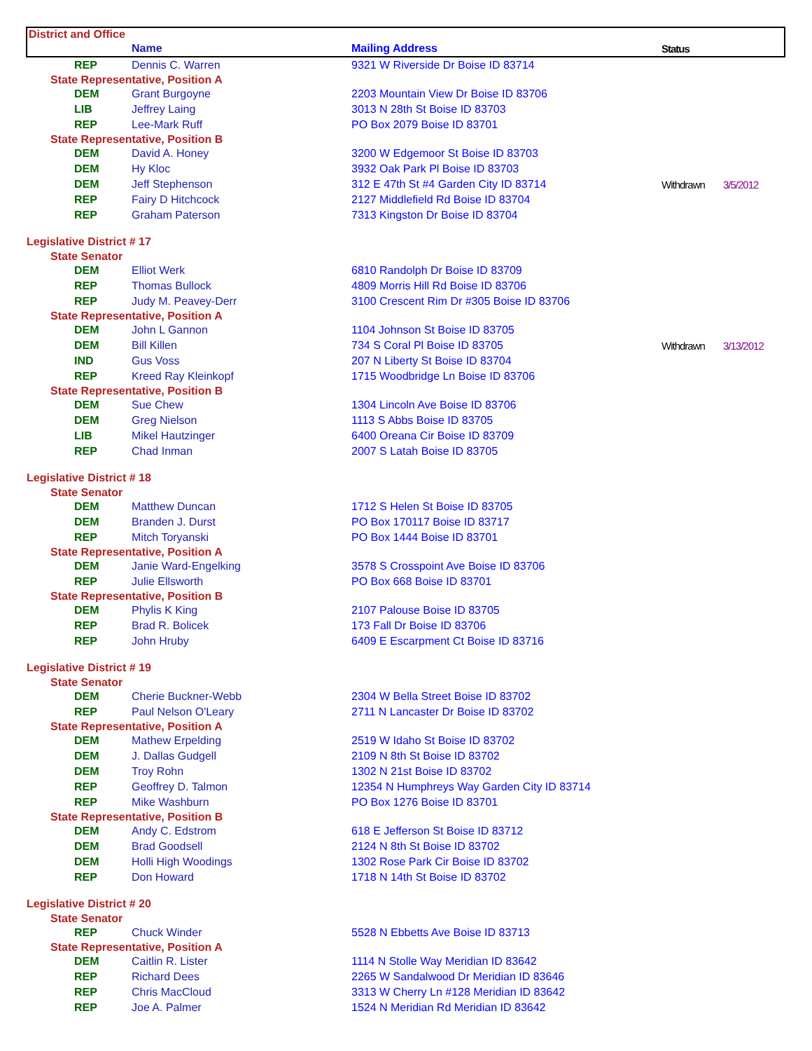| District and Office | | | | |
| --- | --- | --- | --- | --- |
| | Name | Mailing Address | Status | |
| REP | Dennis C. Warren | 9321 W Riverside Dr Boise ID 83714 | | |
| State Representative, Position A | | | | |
| DEM | Grant Burgoyne | 2203 Mountain View Dr Boise ID 83706 | | |
| LIB | Jeffrey Laing | 3013 N 28th St Boise ID 83703 | | |
| REP | Lee-Mark Ruff | PO Box 2079 Boise ID 83701 | | |
| State Representative, Position B | | | | |
| DEM | David A. Honey | 3200 W Edgemoor St Boise ID 83703 | | |
| DEM | Hy Kloc | 3932 Oak Park Pl Boise ID 83703 | | |
| DEM | Jeff Stephenson | 312 E 47th St #4 Garden City ID 83714 | Withdrawn | 3/5/2012 |
| REP | Fairy D Hitchcock | 2127 Middlefield Rd Boise ID 83704 | | |
| REP | Graham Paterson | 7313 Kingston Dr Boise ID 83704 | | |
| Legislative District # 17 | | | | |
| State Senator | | | | |
| DEM | Elliot Werk | 6810 Randolph Dr Boise ID 83709 | | |
| REP | Thomas Bullock | 4809 Morris Hill Rd Boise ID 83706 | | |
| REP | Judy M. Peavey-Derr | 3100 Crescent Rim Dr #305 Boise ID 83706 | | |
| State Representative, Position A | | | | |
| DEM | John L Gannon | 1104 Johnson St Boise ID 83705 | | |
| DEM | Bill Killen | 734 S Coral Pl Boise ID 83705 | Withdrawn | 3/13/2012 |
| IND | Gus Voss | 207 N Liberty St Boise ID 83704 | | |
| REP | Kreed Ray Kleinkopf | 1715 Woodbridge Ln Boise ID 83706 | | |
| State Representative, Position B | | | | |
| DEM | Sue Chew | 1304 Lincoln Ave Boise ID 83706 | | |
| DEM | Greg Nielson | 1113 S Abbs Boise ID 83705 | | |
| LIB | Mikel Hautzinger | 6400 Oreana Cir Boise ID 83709 | | |
| REP | Chad Inman | 2007 S Latah Boise ID 83705 | | |
| Legislative District # 18 | | | | |
| State Senator | | | | |
| DEM | Matthew Duncan | 1712 S Helen St Boise ID 83705 | | |
| DEM | Branden J. Durst | PO Box 170117 Boise ID 83717 | | |
| REP | Mitch Toryanski | PO Box 1444 Boise ID 83701 | | |
| State Representative, Position A | | | | |
| DEM | Janie Ward-Engelking | 3578 S Crosspoint Ave Boise ID 83706 | | |
| REP | Julie Ellsworth | PO Box 668 Boise ID 83701 | | |
| State Representative, Position B | | | | |
| DEM | Phylis K King | 2107 Palouse Boise ID 83705 | | |
| REP | Brad R. Bolicek | 173 Fall Dr Boise ID 83706 | | |
| REP | John Hruby | 6409 E Escarpment Ct Boise ID 83716 | | |
| Legislative District # 19 | | | | |
| State Senator | | | | |
| DEM | Cherie Buckner-Webb | 2304 W Bella Street Boise ID 83702 | | |
| REP | Paul Nelson O'Leary | 2711 N Lancaster Dr Boise ID 83702 | | |
| State Representative, Position A | | | | |
| DEM | Mathew Erpelding | 2519 W Idaho St Boise ID 83702 | | |
| DEM | J. Dallas Gudgell | 2109 N 8th St Boise ID 83702 | | |
| DEM | Troy Rohn | 1302 N 21st Boise ID 83702 | | |
| REP | Geoffrey D. Talmon | 12354 N Humphreys Way Garden City ID 83714 | | |
| REP | Mike Washburn | PO Box 1276 Boise ID 83701 | | |
| State Representative, Position B | | | | |
| DEM | Andy C. Edstrom | 618 E Jefferson St Boise ID 83712 | | |
| DEM | Brad Goodsell | 2124 N 8th St Boise ID 83702 | | |
| DEM | Holli High Woodings | 1302 Rose Park Cir Boise ID 83702 | | |
| REP | Don Howard | 1718 N 14th St Boise ID 83702 | | |
| Legislative District # 20 | | | | |
| State Senator | | | | |
| REP | Chuck Winder | 5528 N Ebbetts Ave Boise ID 83713 | | |
| State Representative, Position A | | | | |
| DEM | Caitlin R. Lister | 1114 N Stolle Way Meridian ID 83642 | | |
| REP | Richard Dees | 2265 W Sandalwood Dr Meridian ID 83646 | | |
| REP | Chris MacCloud | 3313 W Cherry Ln #128 Meridian ID 83642 | | |
| REP | Joe A. Palmer | 1524 N Meridian Rd Meridian ID 83642 | | |